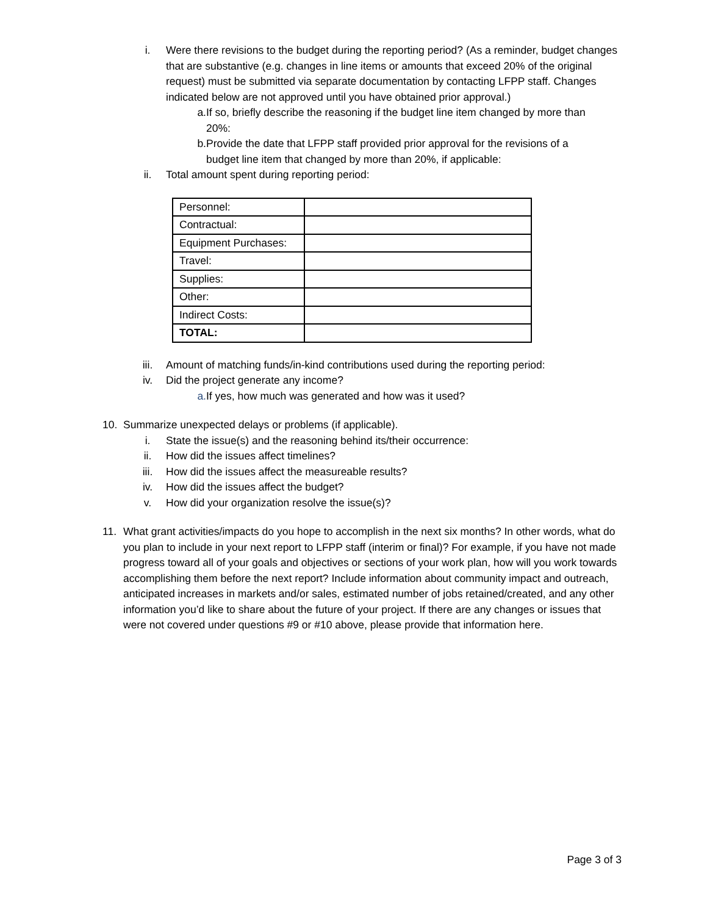i. Were there revisions to the budget during the reporting period? (As a reminder, budget changes that are substantive (e.g. changes in line items or amounts that exceed 20% of the original request) must be submitted via separate documentation by contacting LFPP staff. Changes indicated below are not approved until you have obtained prior approval.)
a. If so, briefly describe the reasoning if the budget line item changed by more than 20%:
b. Provide the date that LFPP staff provided prior approval for the revisions of a budget line item that changed by more than 20%, if applicable:
ii. Total amount spent during reporting period:
| Personnel: | |
| Contractual: | |
| Equipment Purchases: | |
| Travel: | |
| Supplies: | |
| Other: | |
| Indirect Costs: | |
| TOTAL: | |
iii. Amount of matching funds/in-kind contributions used during the reporting period:
iv. Did the project generate any income?
a. If yes, how much was generated and how was it used?
10. Summarize unexpected delays or problems (if applicable).
i. State the issue(s) and the reasoning behind its/their occurrence:
ii. How did the issues affect timelines?
iii. How did the issues affect the measureable results?
iv. How did the issues affect the budget?
v. How did your organization resolve the issue(s)?
11. What grant activities/impacts do you hope to accomplish in the next six months? In other words, what do you plan to include in your next report to LFPP staff (interim or final)? For example, if you have not made progress toward all of your goals and objectives or sections of your work plan, how will you work towards accomplishing them before the next report? Include information about community impact and outreach, anticipated increases in markets and/or sales, estimated number of jobs retained/created, and any other information you’d like to share about the future of your project. If there are any changes or issues that were not covered under questions #9 or #10 above, please provide that information here.
Page 3 of 3